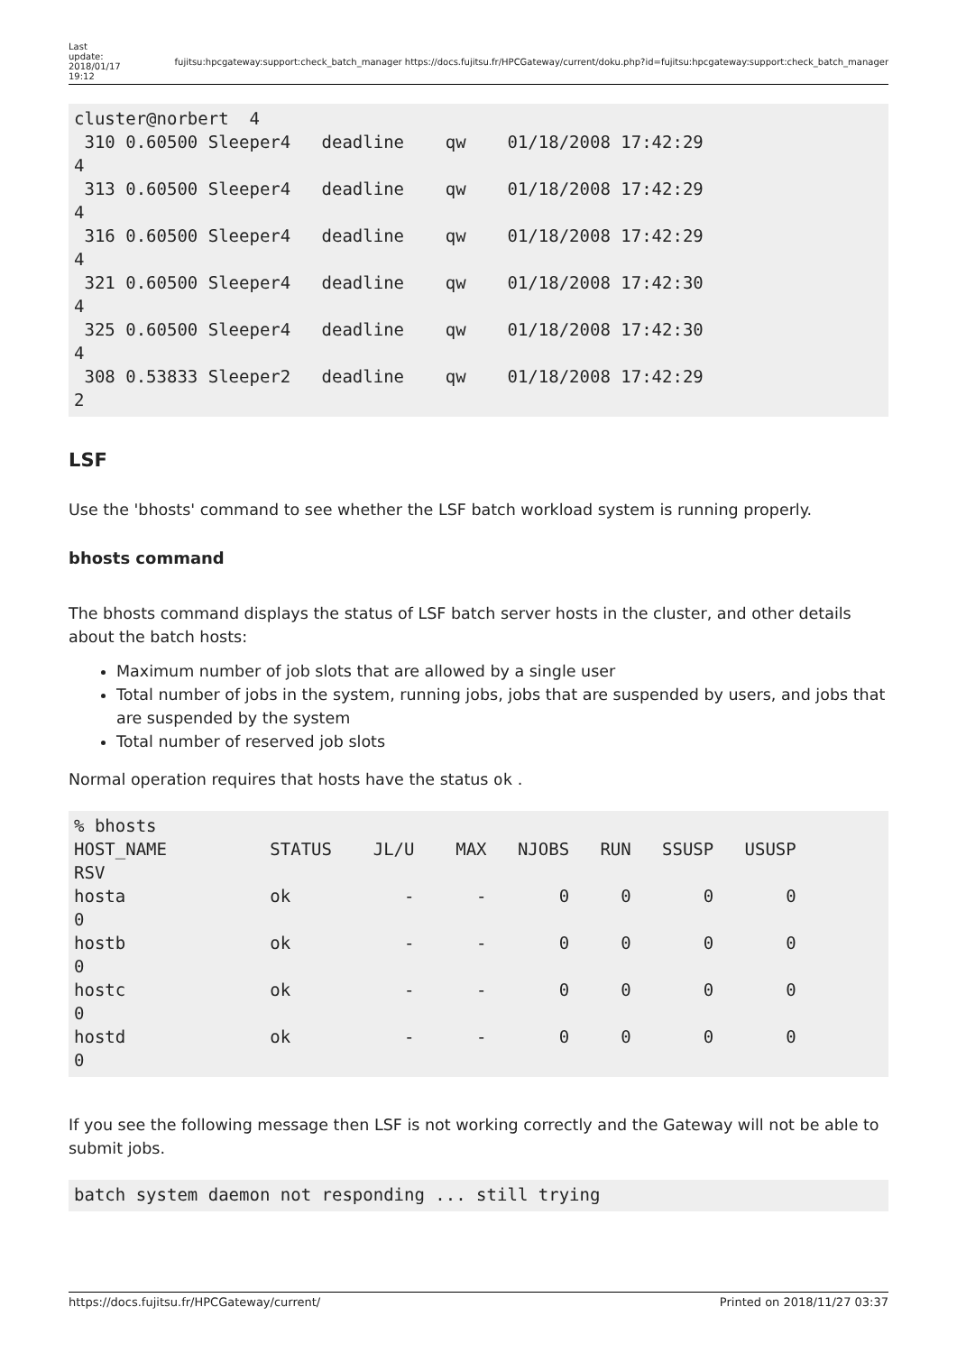Last update: 2018/01/17 19:12
fujitsu:hpcgateway:support:check_batch_manager https://docs.fujitsu.fr/HPCGateway/current/doku.php?id=fujitsu:hpcgateway:support:check_batch_manager
cluster@norbert  4
 310 0.60500 Sleeper4   deadline    qw    01/18/2008 17:42:29
4
 313 0.60500 Sleeper4   deadline    qw    01/18/2008 17:42:29
4
 316 0.60500 Sleeper4   deadline    qw    01/18/2008 17:42:29
4
 321 0.60500 Sleeper4   deadline    qw    01/18/2008 17:42:30
4
 325 0.60500 Sleeper4   deadline    qw    01/18/2008 17:42:30
4
 308 0.53833 Sleeper2   deadline    qw    01/18/2008 17:42:29
2
LSF
Use the 'bhosts' command to see whether the LSF batch workload system is running properly.
bhosts command
The bhosts command displays the status of LSF batch server hosts in the cluster, and other details about the batch hosts:
Maximum number of job slots that are allowed by a single user
Total number of jobs in the system, running jobs, jobs that are suspended by users, and jobs that are suspended by the system
Total number of reserved job slots
Normal operation requires that hosts have the status ok .
% bhosts
HOST_NAME          STATUS    JL/U    MAX   NJOBS   RUN   SSUSP   USUSP
RSV
hosta              ok           -      -       0     0       0       0
0
hostb              ok           -      -       0     0       0       0
0
hostc              ok           -      -       0     0       0       0
0
hostd              ok           -      -       0     0       0       0
0
If you see the following message then LSF is not working correctly and the Gateway will not be able to submit jobs.
batch system daemon not responding ... still trying
https://docs.fujitsu.fr/HPCGateway/current/ Printed on 2018/11/27 03:37